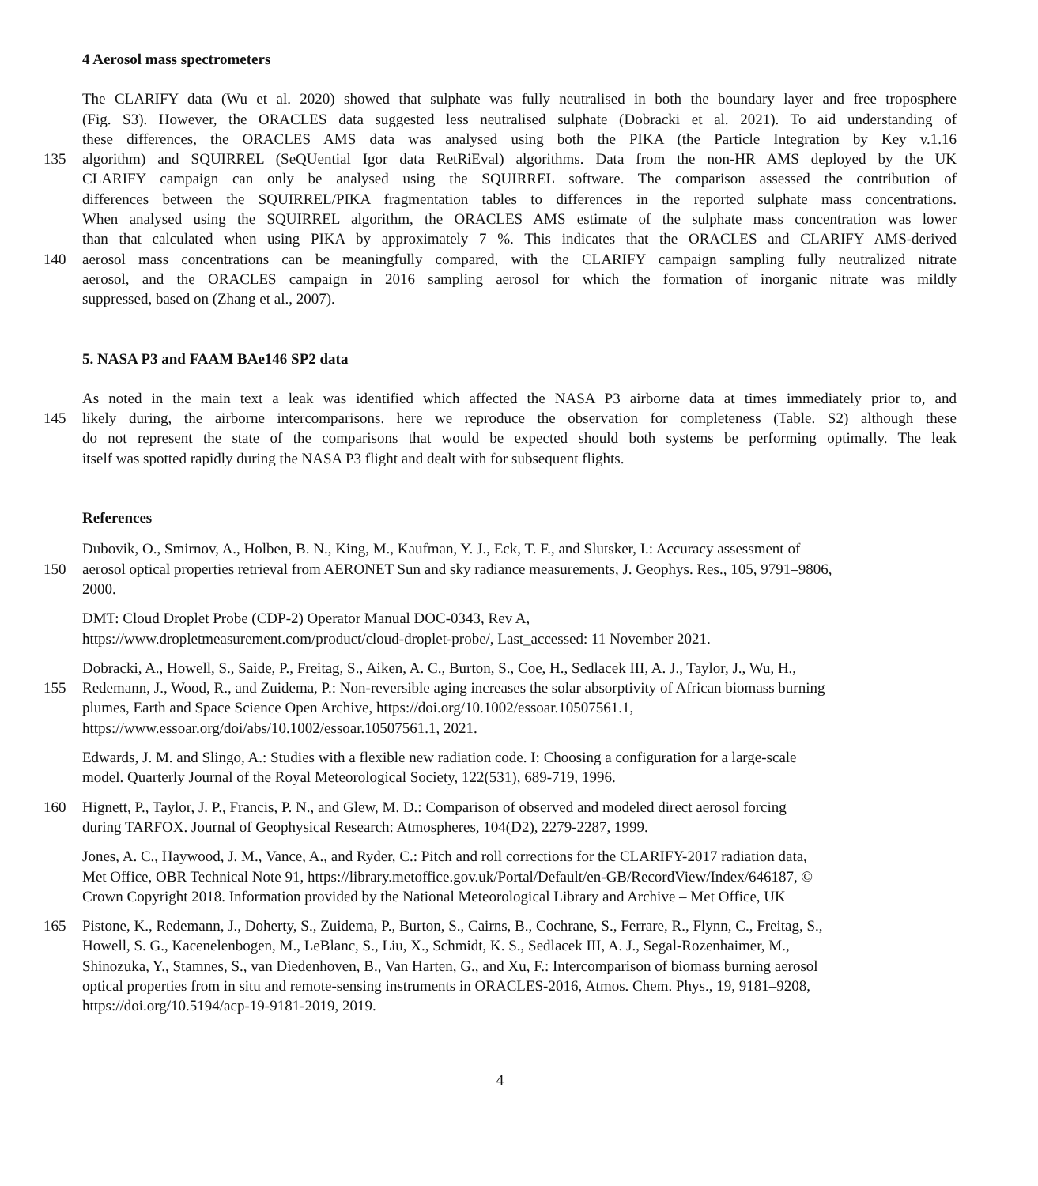4 Aerosol mass spectrometers
The CLARIFY data (Wu et al. 2020) showed that sulphate was fully neutralised in both the boundary layer and free troposphere
(Fig. S3). However, the ORACLES data suggested less neutralised sulphate (Dobracki et al. 2021). To aid understanding of
these differences, the ORACLES AMS data was analysed using both the PIKA (the Particle Integration by Key v.1.16
135 algorithm) and SQUIRREL (SeQUential Igor data RetRiEval) algorithms. Data from the non-HR AMS deployed by the UK
CLARIFY campaign can only be analysed using the SQUIRREL software. The comparison assessed the contribution of
differences between the SQUIRREL/PIKA fragmentation tables to differences in the reported sulphate mass concentrations.
When analysed using the SQUIRREL algorithm, the ORACLES AMS estimate of the sulphate mass concentration was lower
than that calculated when using PIKA by approximately 7 %. This indicates that the ORACLES and CLARIFY AMS-derived
140 aerosol mass concentrations can be meaningfully compared, with the CLARIFY campaign sampling fully neutralized nitrate
aerosol, and the ORACLES campaign in 2016 sampling aerosol for which the formation of inorganic nitrate was mildly
suppressed, based on (Zhang et al., 2007).
5. NASA P3 and FAAM BAe146 SP2 data
As noted in the main text a leak was identified which affected the NASA P3 airborne data at times immediately prior to, and
145 likely during, the airborne intercomparisons. here we reproduce the observation for completeness (Table. S2) although these
do not represent the state of the comparisons that would be expected should both systems be performing optimally. The leak
itself was spotted rapidly during the NASA P3 flight and dealt with for subsequent flights.
References
Dubovik, O., Smirnov, A., Holben, B. N., King, M., Kaufman, Y. J., Eck, T. F., and Slutsker, I.: Accuracy assessment of
150 aerosol optical properties retrieval from AERONET Sun and sky radiance measurements, J. Geophys. Res., 105, 9791–9806,
2000.
DMT: Cloud Droplet Probe (CDP-2) Operator Manual DOC-0343, Rev A,
https://www.dropletmeasurement.com/product/cloud-droplet-probe/, Last_accessed: 11 November 2021.
Dobracki, A., Howell, S., Saide, P., Freitag, S., Aiken, A. C., Burton, S., Coe, H., Sedlacek III, A. J., Taylor, J., Wu, H.,
155 Redemann, J., Wood, R., and Zuidema, P.: Non-reversible aging increases the solar absorptivity of African biomass burning
plumes, Earth and Space Science Open Archive, https://doi.org/10.1002/essoar.10507561.1,
https://www.essoar.org/doi/abs/10.1002/essoar.10507561.1, 2021.
Edwards, J. M. and Slingo, A.: Studies with a flexible new radiation code. I: Choosing a configuration for a large-scale
model. Quarterly Journal of the Royal Meteorological Society, 122(531), 689-719, 1996.
160 Hignett, P., Taylor, J. P., Francis, P. N., and Glew, M. D.: Comparison of observed and modeled direct aerosol forcing
during TARFOX. Journal of Geophysical Research: Atmospheres, 104(D2), 2279-2287, 1999.
Jones, A. C., Haywood, J. M., Vance, A., and Ryder, C.: Pitch and roll corrections for the CLARIFY-2017 radiation data,
Met Office, OBR Technical Note 91, https://library.metoffice.gov.uk/Portal/Default/en-GB/RecordView/Index/646187, ©
Crown Copyright 2018. Information provided by the National Meteorological Library and Archive – Met Office, UK
165 Pistone, K., Redemann, J., Doherty, S., Zuidema, P., Burton, S., Cairns, B., Cochrane, S., Ferrare, R., Flynn, C., Freitag, S.,
Howell, S. G., Kacenelenbogen, M., LeBlanc, S., Liu, X., Schmidt, K. S., Sedlacek III, A. J., Segal-Rozenhaimer, M.,
Shinozuka, Y., Stamnes, S., van Diedenhoven, B., Van Harten, G., and Xu, F.: Intercomparison of biomass burning aerosol
optical properties from in situ and remote-sensing instruments in ORACLES-2016, Atmos. Chem. Phys., 19, 9181–9208,
https://doi.org/10.5194/acp-19-9181-2019, 2019.
4